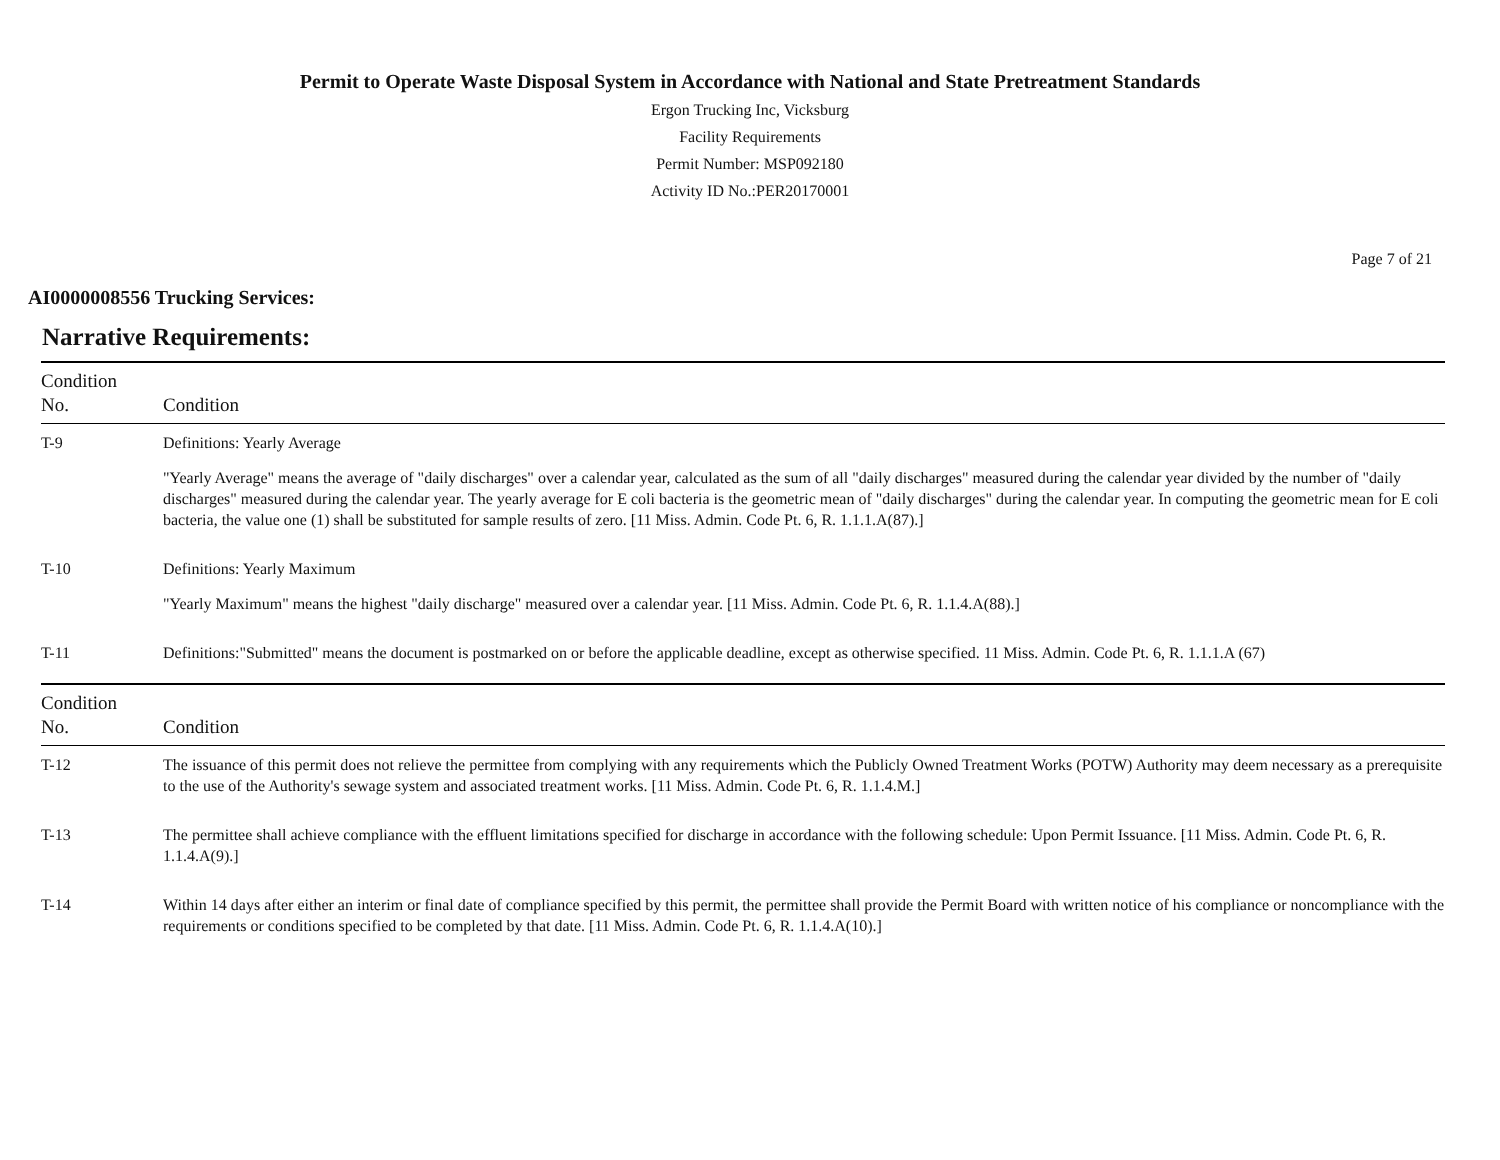Permit to Operate Waste Disposal System in Accordance with National and State Pretreatment Standards
Ergon Trucking Inc, Vicksburg
Facility Requirements
Permit Number: MSP092180
Activity ID No.:PER20170001
Page 7 of 21
AI0000008556 Trucking Services:
Narrative Requirements:
| Condition No. | Condition |
| --- | --- |
| T-9 | Definitions: Yearly Average "Yearly Average" means the average of "daily discharges" over a calendar year, calculated as the sum of all "daily discharges" measured during the calendar year divided by the number of "daily discharges" measured during the calendar year. The yearly average for E coli bacteria is the geometric mean of "daily discharges" during the calendar year. In computing the geometric mean for E coli bacteria, the value one (1) shall be substituted for sample results of zero. [11 Miss. Admin. Code Pt. 6, R. 1.1.1.A(87).] |
| T-10 | Definitions: Yearly Maximum "Yearly Maximum" means the highest "daily discharge" measured over a calendar year. [11 Miss. Admin. Code Pt. 6, R. 1.1.4.A(88).] |
| T-11 | Definitions:"Submitted" means the document is postmarked on or before the applicable deadline, except as otherwise specified. 11 Miss. Admin. Code Pt. 6, R. 1.1.1.A (67) |
| Condition No. | Condition |
| T-12 | The issuance of this permit does not relieve the permittee from complying with any requirements which the Publicly Owned Treatment Works (POTW) Authority may deem necessary as a prerequisite to the use of the Authority's sewage system and associated treatment works. [11 Miss. Admin. Code Pt. 6, R. 1.1.4.M.] |
| T-13 | The permittee shall achieve compliance with the effluent limitations specified for discharge in accordance with the following schedule: Upon Permit Issuance. [11 Miss. Admin. Code Pt. 6, R. 1.1.4.A(9).] |
| T-14 | Within 14 days after either an interim or final date of compliance specified by this permit, the permittee shall provide the Permit Board with written notice of his compliance or noncompliance with the requirements or conditions specified to be completed by that date. [11 Miss. Admin. Code Pt. 6, R. 1.1.4.A(10).] |